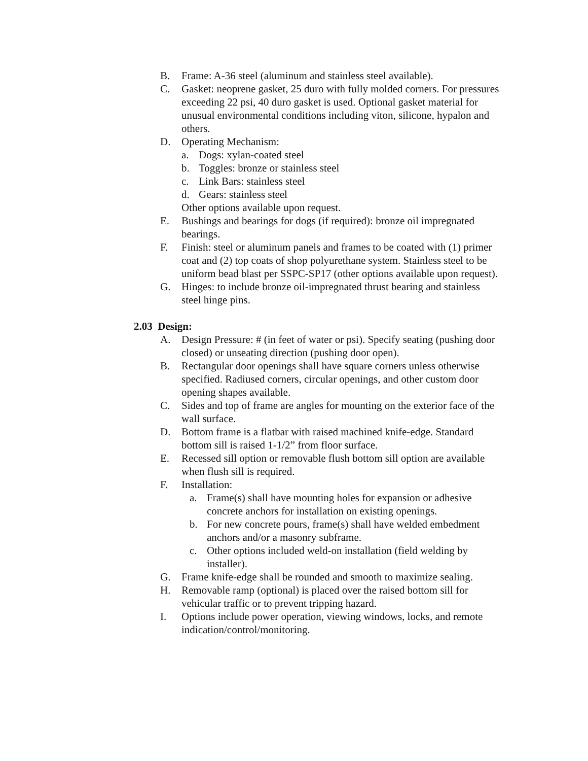B. Frame: A-36 steel (aluminum and stainless steel available).
C. Gasket: neoprene gasket, 25 duro with fully molded corners. For pressures exceeding 22 psi, 40 duro gasket is used. Optional gasket material for unusual environmental conditions including viton, silicone, hypalon and others.
D. Operating Mechanism:
a. Dogs: xylan-coated steel
b. Toggles: bronze or stainless steel
c. Link Bars: stainless steel
d. Gears: stainless steel
Other options available upon request.
E. Bushings and bearings for dogs (if required): bronze oil impregnated bearings.
F. Finish: steel or aluminum panels and frames to be coated with (1) primer coat and (2) top coats of shop polyurethane system. Stainless steel to be uniform bead blast per SSPC-SP17 (other options available upon request).
G. Hinges: to include bronze oil-impregnated thrust bearing and stainless steel hinge pins.
2.03 Design:
A. Design Pressure: # (in feet of water or psi). Specify seating (pushing door closed) or unseating direction (pushing door open).
B. Rectangular door openings shall have square corners unless otherwise specified. Radiused corners, circular openings, and other custom door opening shapes available.
C. Sides and top of frame are angles for mounting on the exterior face of the wall surface.
D. Bottom frame is a flatbar with raised machined knife-edge. Standard bottom sill is raised 1-1/2” from floor surface.
E. Recessed sill option or removable flush bottom sill option are available when flush sill is required.
F. Installation:
a. Frame(s) shall have mounting holes for expansion or adhesive concrete anchors for installation on existing openings.
b. For new concrete pours, frame(s) shall have welded embedment anchors and/or a masonry subframe.
c. Other options included weld-on installation (field welding by installer).
G. Frame knife-edge shall be rounded and smooth to maximize sealing.
H. Removable ramp (optional) is placed over the raised bottom sill for vehicular traffic or to prevent tripping hazard.
I. Options include power operation, viewing windows, locks, and remote indication/control/monitoring.